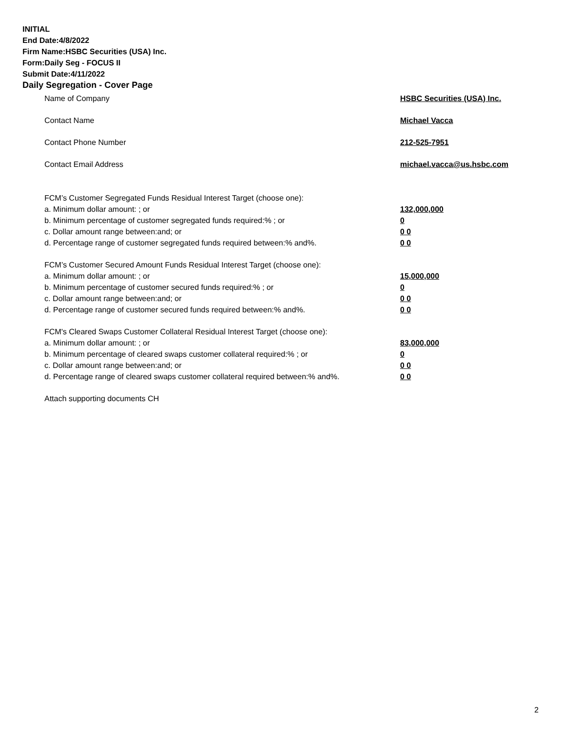INITIAL
End Date:4/8/2022
Firm Name:HSBC Securities (USA) Inc.
Form:Daily Seg - FOCUS II
Submit Date:4/11/2022
Daily Segregation - Cover Page
Name of Company HSBC Securities (USA) Inc.
Contact Name Michael Vacca
Contact Phone Number 212-525-7951
Contact Email Address michael.vacca@us.hsbc.com
FCM’s Customer Segregated Funds Residual Interest Target (choose one):
a. Minimum dollar amount: ; or 132,000,000
b. Minimum percentage of customer segregated funds required:% ; or 0
c. Dollar amount range between:and; or 0 0
d. Percentage range of customer segregated funds required between:% and%. 0 0
FCM’s Customer Secured Amount Funds Residual Interest Target (choose one):
a. Minimum dollar amount: ; or 15,000,000
b. Minimum percentage of customer secured funds required:% ; or 0
c. Dollar amount range between:and; or 0 0
d. Percentage range of customer secured funds required between:% and%. 0 0
FCM's Cleared Swaps Customer Collateral Residual Interest Target (choose one):
a. Minimum dollar amount: ; or 83,000,000
b. Minimum percentage of cleared swaps customer collateral required:% ; or 0
c. Dollar amount range between:and; or 0 0
d. Percentage range of cleared swaps customer collateral required between:% and%. 0 0
Attach supporting documents CH
2